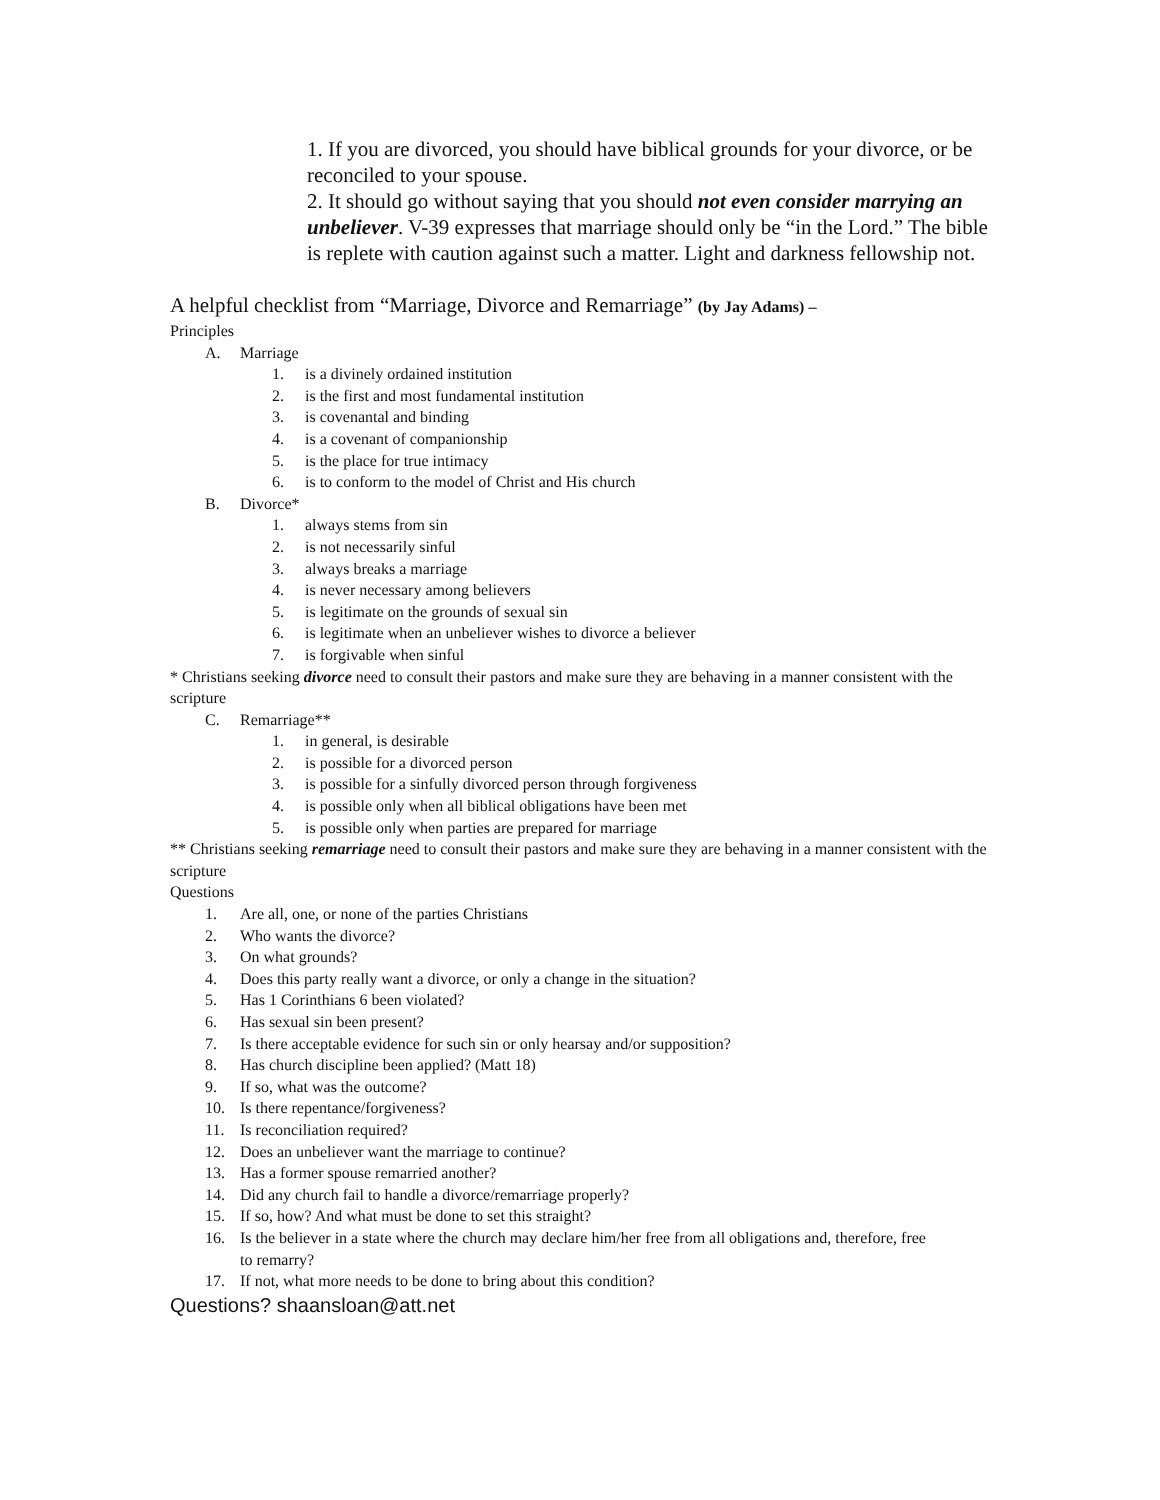1. If you are divorced, you should have biblical grounds for your divorce, or be reconciled to your spouse.
2. It should go without saying that you should not even consider marrying an unbeliever. V-39 expresses that marriage should only be “in the Lord.” The bible is replete with caution against such a matter. Light and darkness fellowship not.
A helpful checklist from “Marriage, Divorce and Remarriage” (by Jay Adams) –
Principles
A. Marriage
1. is a divinely ordained institution
2. is the first and most fundamental institution
3. is covenantal and binding
4. is a covenant of companionship
5. is the place for true intimacy
6. is to conform to the model of Christ and His church
B. Divorce*
1. always stems from sin
2. is not necessarily sinful
3. always breaks a marriage
4. is never necessary among believers
5. is legitimate on the grounds of sexual sin
6. is legitimate when an unbeliever wishes to divorce a believer
7. is forgivable when sinful
* Christians seeking divorce need to consult their pastors and make sure they are behaving in a manner consistent with the scripture
C. Remarriage**
1. in general, is desirable
2. is possible for a divorced person
3. is possible for a sinfully divorced person through forgiveness
4. is possible only when all biblical obligations have been met
5. is possible only when parties are prepared for marriage
** Christians seeking remarriage need to consult their pastors and make sure they are behaving in a manner consistent with the scripture
Questions
1. Are all, one, or none of the parties Christians
2. Who wants the divorce?
3. On what grounds?
4. Does this party really want a divorce, or only a change in the situation?
5. Has 1 Corinthians 6 been violated?
6. Has sexual sin been present?
7. Is there acceptable evidence for such sin or only hearsay and/or supposition?
8. Has church discipline been applied? (Matt 18)
9. If so, what was the outcome?
10. Is there repentance/forgiveness?
11. Is reconciliation required?
12. Does an unbeliever want the marriage to continue?
13. Has a former spouse remarried another?
14. Did any church fail to handle a divorce/remarriage properly?
15. If so, how? And what must be done to set this straight?
16. Is the believer in a state where the church may declare him/her free from all obligations and, therefore, free to remarry?
17. If not, what more needs to be done to bring about this condition?
Questions? shaansloan@att.net